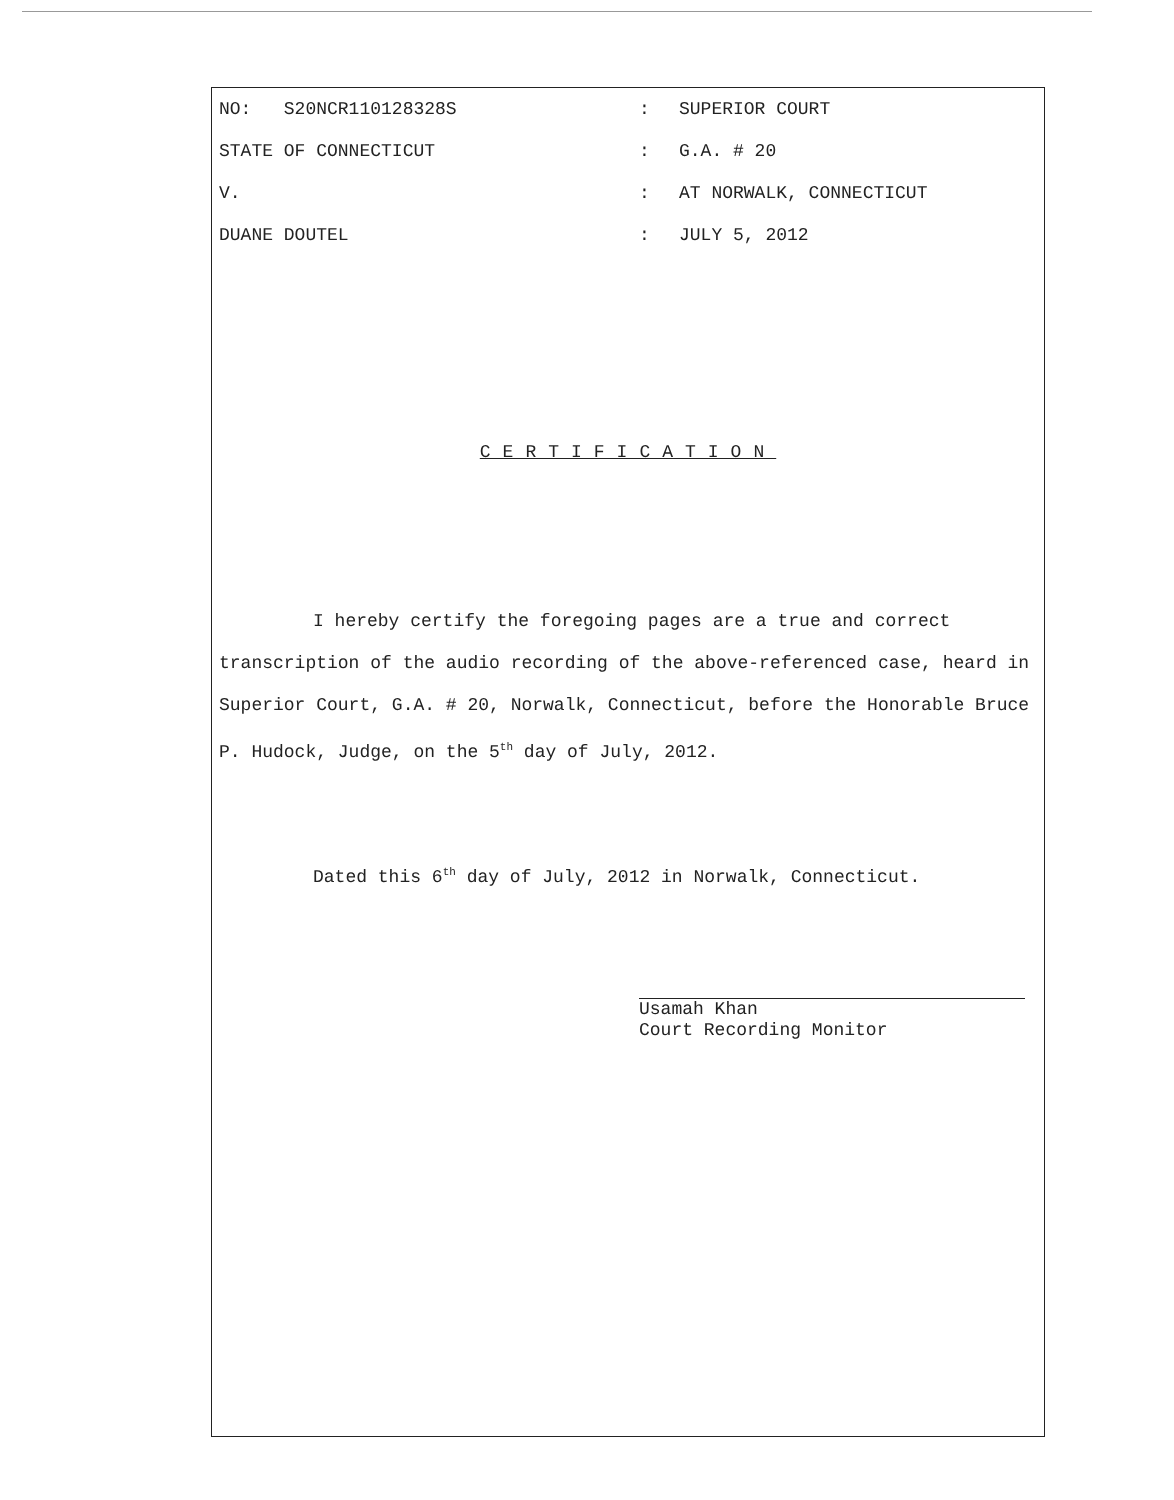NO: S20NCR110128328S
:
SUPERIOR COURT
STATE OF CONNECTICUT
:
G.A. # 20
V.
:
AT NORWALK, CONNECTICUT
DUANE DOUTEL
:
JULY 5, 2012
CERTIFICATION
I hereby certify the foregoing pages are a true and correct transcription of the audio recording of the above-referenced case, heard in Superior Court, G.A. # 20, Norwalk, Connecticut, before the Honorable Bruce P. Hudock, Judge, on the 5<sup>th</sup> day of July, 2012.
Dated this 6<sup>th</sup> day of July, 2012 in Norwalk, Connecticut.
Usamah Khan
Court Recording Monitor